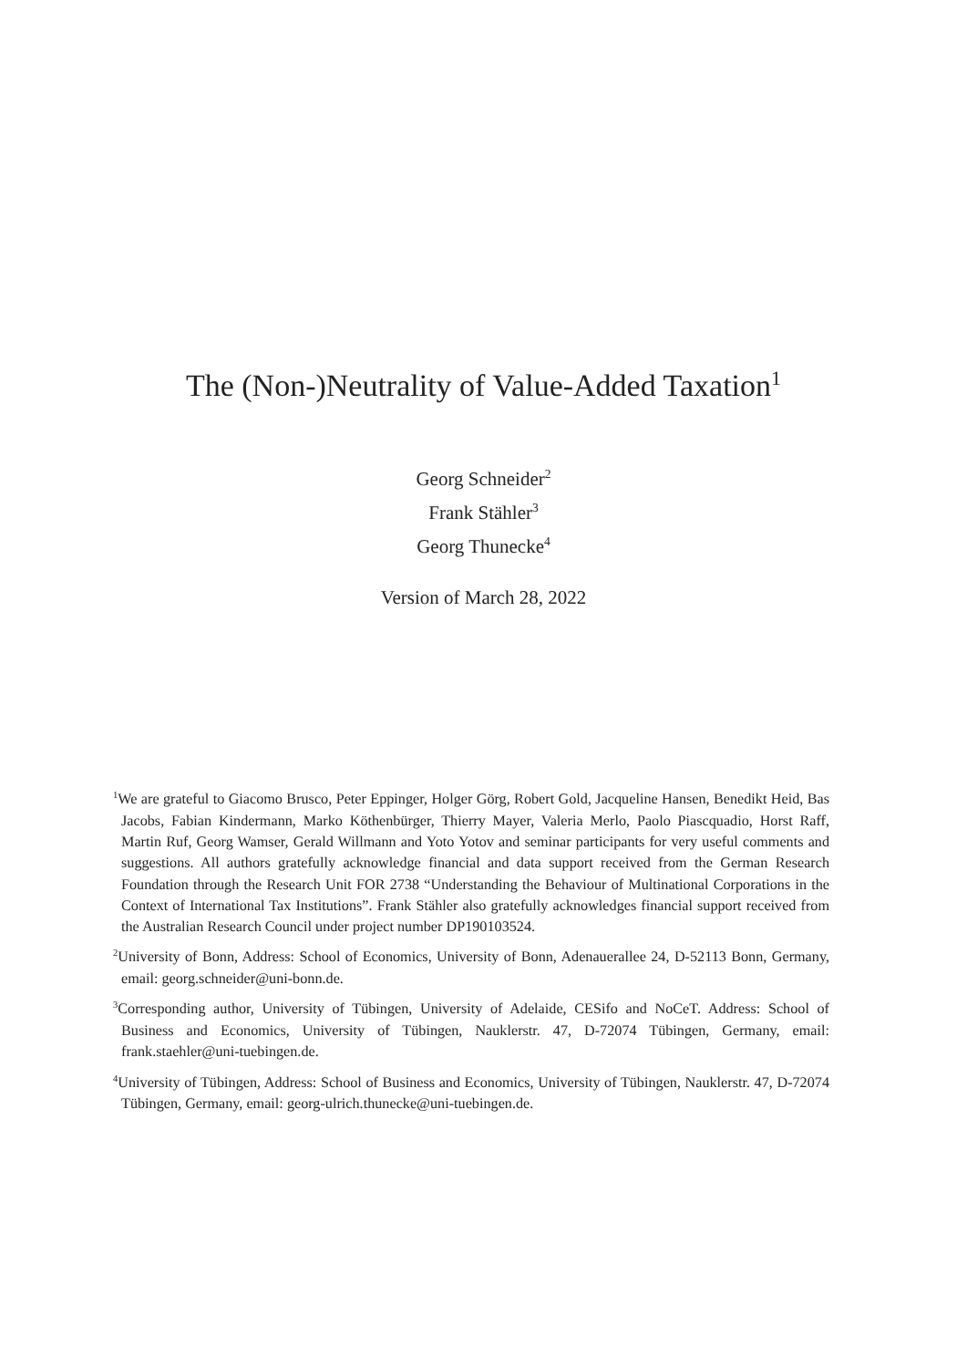The (Non-)Neutrality of Value-Added Taxation<sup>1</sup>
Georg Schneider<sup>2</sup>
Frank Stähler<sup>3</sup>
Georg Thunecke<sup>4</sup>
Version of March 28, 2022
<sup>1</sup> We are grateful to Giacomo Brusco, Peter Eppinger, Holger Görg, Robert Gold, Jacqueline Hansen, Benedikt Heid, Bas Jacobs, Fabian Kindermann, Marko Köthenbürger, Thierry Mayer, Valeria Merlo, Paolo Piascquadio, Horst Raff, Martin Ruf, Georg Wamser, Gerald Willmann and Yoto Yotov and seminar participants for very useful comments and suggestions. All authors gratefully acknowledge financial and data support received from the German Research Foundation through the Research Unit FOR 2738 “Understanding the Behaviour of Multinational Corporations in the Context of International Tax Institutions”. Frank Stähler also gratefully acknowledges financial support received from the Australian Research Council under project number DP190103524.
<sup>2</sup> University of Bonn, Address: School of Economics, University of Bonn, Adenauerallee 24, D-52113 Bonn, Germany, email: georg.schneider@uni-bonn.de.
<sup>3</sup> Corresponding author, University of Tübingen, University of Adelaide, CESifo and NoCeT. Address: School of Business and Economics, University of Tübingen, Nauklerstr. 47, D-72074 Tübingen, Germany, email: frank.staehler@uni-tuebingen.de.
<sup>4</sup> University of Tübingen, Address: School of Business and Economics, University of Tübingen, Nauklerstr. 47, D-72074 Tübingen, Germany, email: georg-ulrich.thunecke@uni-tuebingen.de.